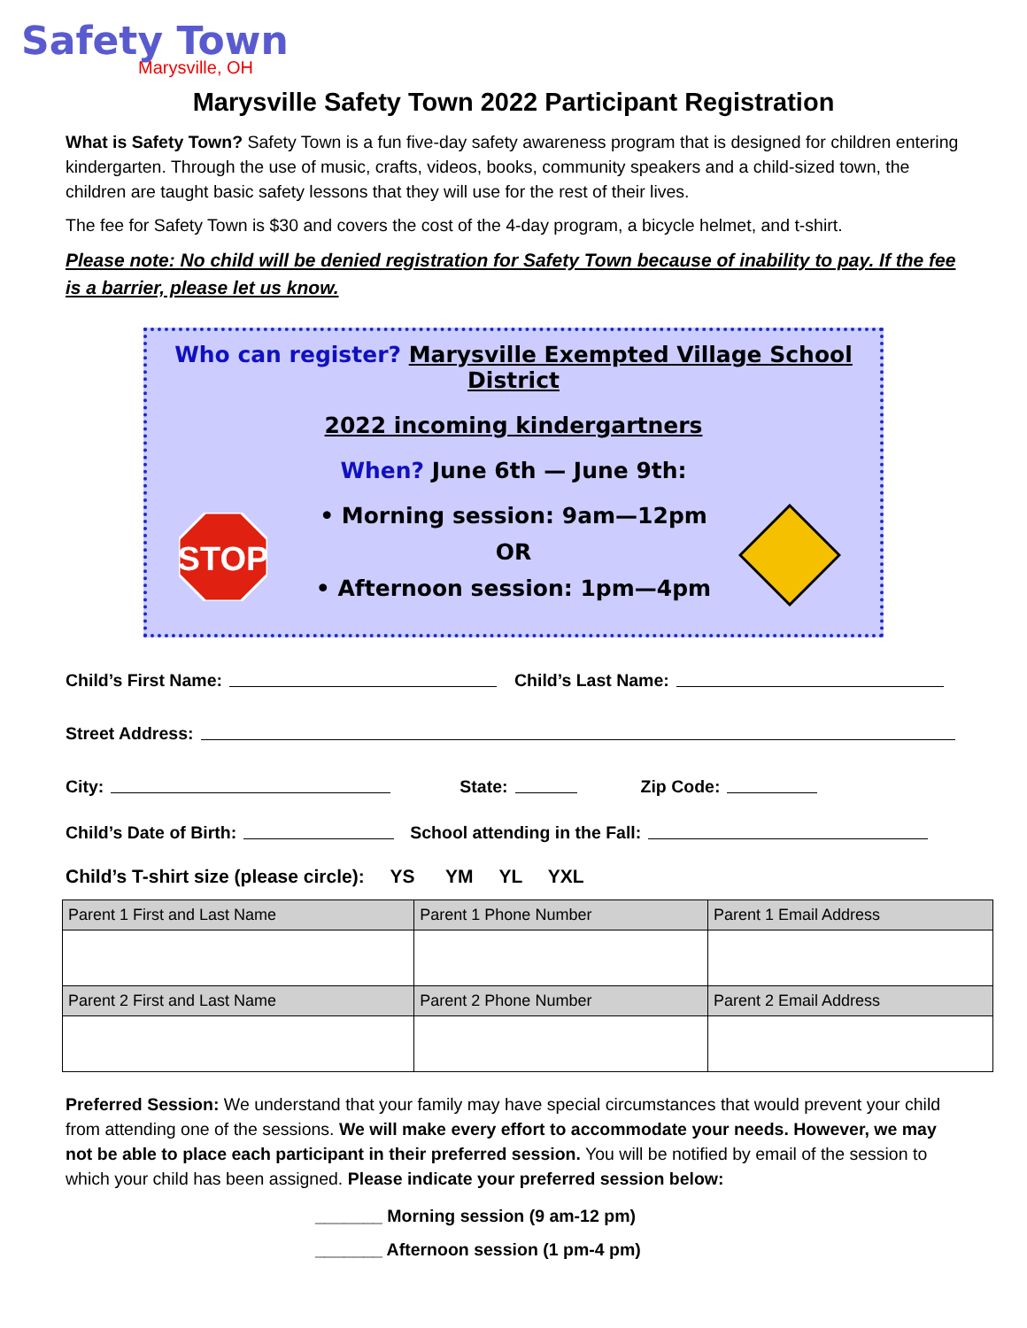Safety Town
Marysville, OH
Marysville Safety Town 2022 Participant Registration
What is Safety Town? Safety Town is a fun five-day safety awareness program that is designed for children entering kindergarten. Through the use of music, crafts, videos, books, community speakers and a child-sized town, the children are taught basic safety lessons that they will use for the rest of their lives.
The fee for Safety Town is $30 and covers the cost of the 4-day program, a bicycle helmet, and t-shirt.
Please note: No child will be denied registration for Safety Town because of inability to pay. If the fee is a barrier, please let us know.
Who can register? Marysville Exempted Village School District
2022 incoming kindergartners
When? June 6th — June 9th:
• Morning session: 9am—12pm
OR
• Afternoon session: 1pm—4pm
STOP
Child’s First Name: Child’s Last Name:
Street Address:
City: State: Zip Code:
Child’s Date of Birth: School attending in the Fall:
Child’s T-shirt size (please circle): YS YM YL YXL
| Parent 1 First and Last Name | Parent 1 Phone Number | Parent 1 Email Address |
| --- | --- | --- |
| Parent 2 First and Last Name | Parent 2 Phone Number | Parent 2 Email Address |
Preferred Session: We understand that your family may have special circumstances that would prevent your child from attending one of the sessions. We will make every effort to accommodate your needs. However, we may not be able to place each participant in their preferred session. You will be notified by email of the session to which your child has been assigned. Please indicate your preferred session below:
_______ Morning session (9 am-12 pm)
_______ Afternoon session (1 pm-4 pm)